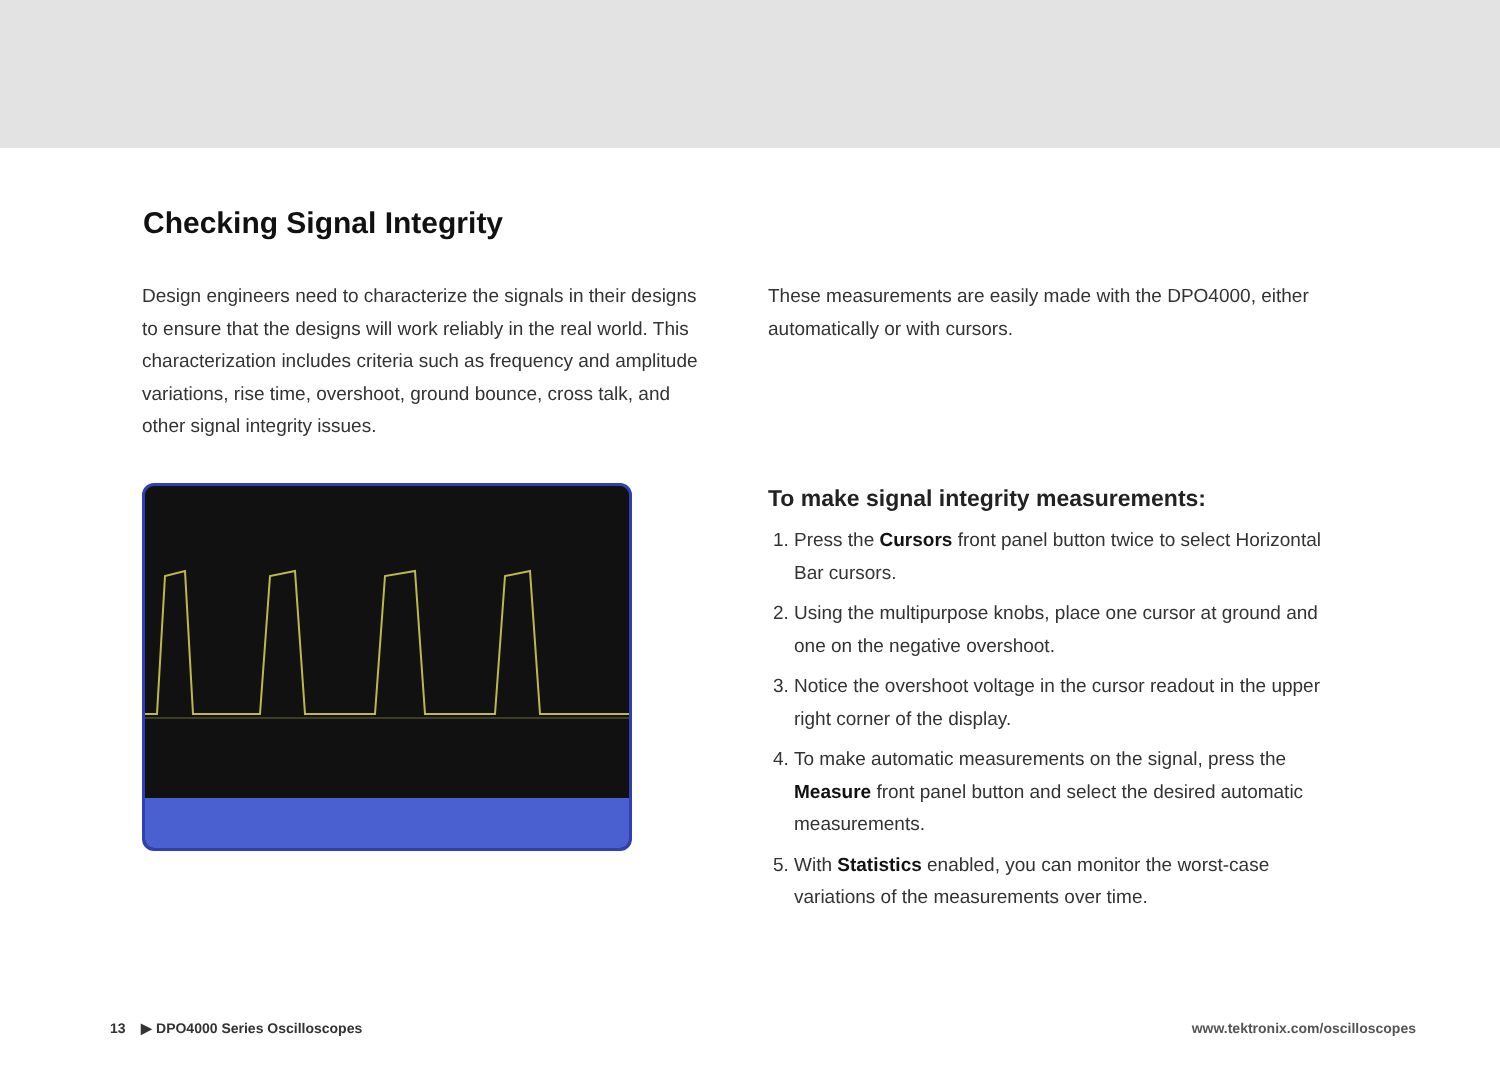Checking Signal Integrity
Design engineers need to characterize the signals in their designs to ensure that the designs will work reliably in the real world. This characterization includes criteria such as frequency and amplitude variations, rise time, overshoot, ground bounce, cross talk, and other signal integrity issues.
These measurements are easily made with the DPO4000, either automatically or with cursors.
To make signal integrity measurements:
1. Press the Cursors front panel button twice to select Horizontal Bar cursors.
2. Using the multipurpose knobs, place one cursor at ground and one on the negative overshoot.
3. Notice the overshoot voltage in the cursor readout in the upper right corner of the display.
4. To make automatic measurements on the signal, press the Measure front panel button and select the desired automatic measurements.
5. With Statistics enabled, you can monitor the worst-case variations of the measurements over time.
13 ▶ DPO4000 Series Oscilloscopes www.tektronix.com/oscilloscopes